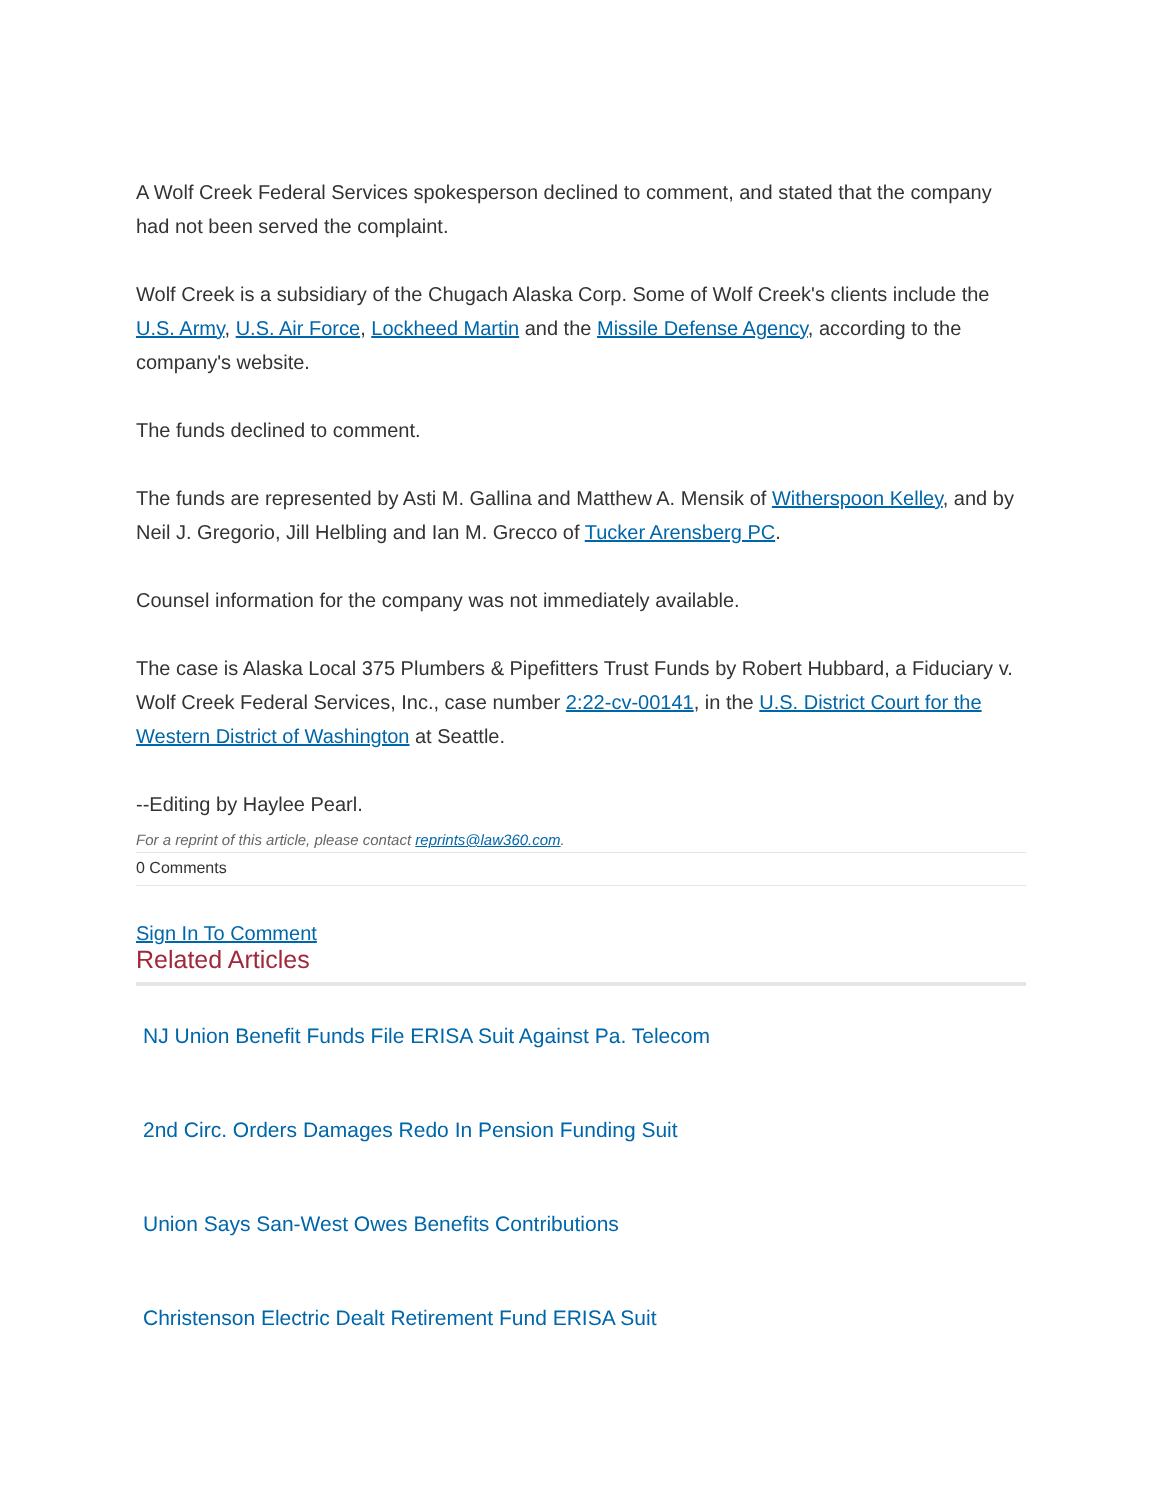A Wolf Creek Federal Services spokesperson declined to comment, and stated that the company had not been served the complaint.
Wolf Creek is a subsidiary of the Chugach Alaska Corp. Some of Wolf Creek's clients include the U.S. Army, U.S. Air Force, Lockheed Martin and the Missile Defense Agency, according to the company's website.
The funds declined to comment.
The funds are represented by Asti M. Gallina and Matthew A. Mensik of Witherspoon Kelley, and by Neil J. Gregorio, Jill Helbling and Ian M. Grecco of Tucker Arensberg PC.
Counsel information for the company was not immediately available.
The case is Alaska Local 375 Plumbers & Pipefitters Trust Funds by Robert Hubbard, a Fiduciary v. Wolf Creek Federal Services, Inc., case number 2:22-cv-00141, in the U.S. District Court for the Western District of Washington at Seattle.
--Editing by Haylee Pearl.
For a reprint of this article, please contact reprints@law360.com.
0 Comments
Sign In To Comment
Related Articles
NJ Union Benefit Funds File ERISA Suit Against Pa. Telecom
2nd Circ. Orders Damages Redo In Pension Funding Suit
Union Says San-West Owes Benefits Contributions
Christenson Electric Dealt Retirement Fund ERISA Suit